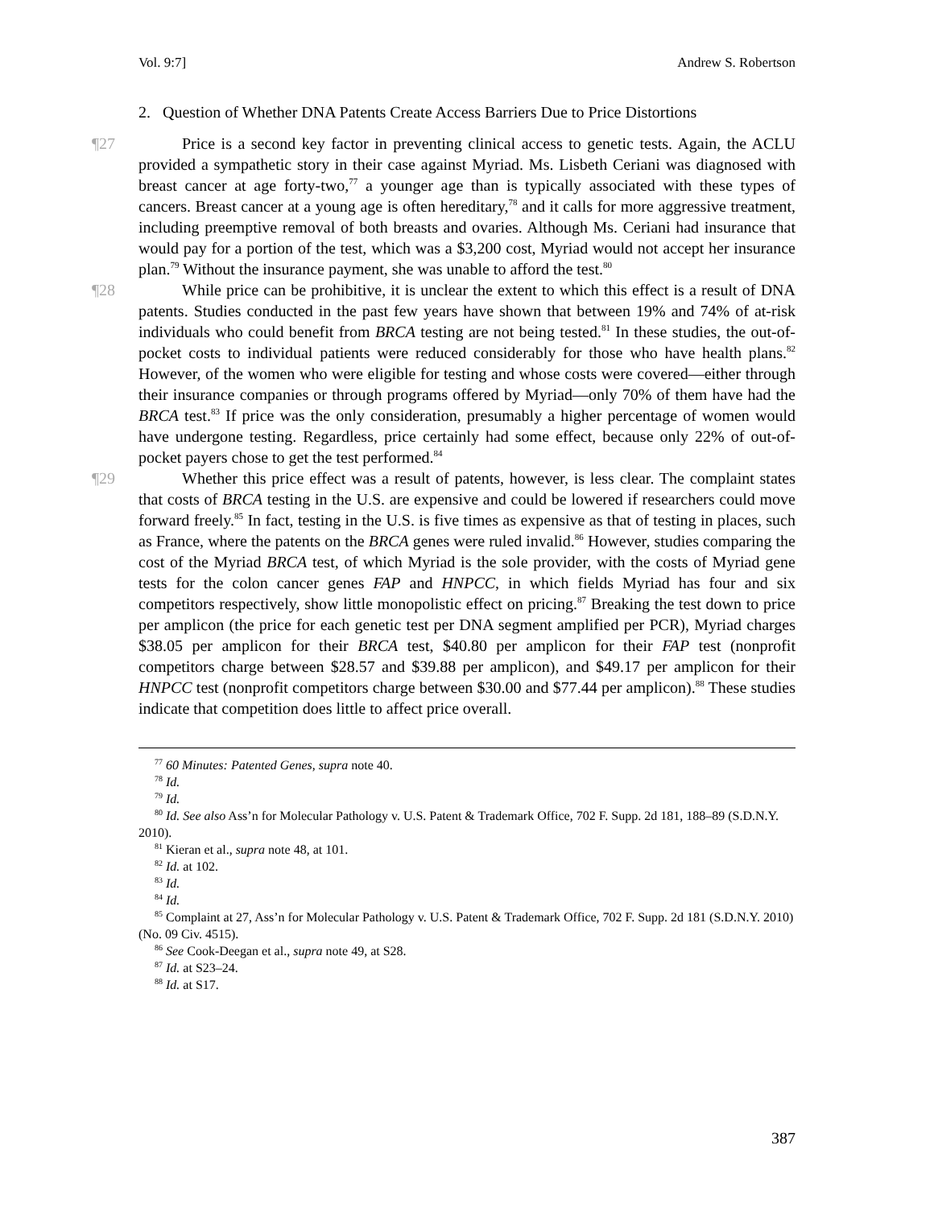Vol. 9:7] Andrew S. Robertson
2. Question of Whether DNA Patents Create Access Barriers Due to Price Distortions
¶27 Price is a second key factor in preventing clinical access to genetic tests. Again, the ACLU provided a sympathetic story in their case against Myriad. Ms. Lisbeth Ceriani was diagnosed with breast cancer at age forty-two,<sup>77</sup> a younger age than is typically associated with these types of cancers. Breast cancer at a young age is often hereditary,<sup>78</sup> and it calls for more aggressive treatment, including preemptive removal of both breasts and ovaries. Although Ms. Ceriani had insurance that would pay for a portion of the test, which was a $3,200 cost, Myriad would not accept her insurance plan.<sup>79</sup> Without the insurance payment, she was unable to afford the test.<sup>80</sup>
¶28 While price can be prohibitive, it is unclear the extent to which this effect is a result of DNA patents. Studies conducted in the past few years have shown that between 19% and 74% of at-risk individuals who could benefit from BRCA testing are not being tested.<sup>81</sup> In these studies, the out-of-pocket costs to individual patients were reduced considerably for those who have health plans.<sup>82</sup> However, of the women who were eligible for testing and whose costs were covered—either through their insurance companies or through programs offered by Myriad—only 70% of them have had the BRCA test.<sup>83</sup> If price was the only consideration, presumably a higher percentage of women would have undergone testing. Regardless, price certainly had some effect, because only 22% of out-of-pocket payers chose to get the test performed.<sup>84</sup>
¶29 Whether this price effect was a result of patents, however, is less clear. The complaint states that costs of BRCA testing in the U.S. are expensive and could be lowered if researchers could move forward freely.<sup>85</sup> In fact, testing in the U.S. is five times as expensive as that of testing in places, such as France, where the patents on the BRCA genes were ruled invalid.<sup>86</sup> However, studies comparing the cost of the Myriad BRCA test, of which Myriad is the sole provider, with the costs of Myriad gene tests for the colon cancer genes FAP and HNPCC, in which fields Myriad has four and six competitors respectively, show little monopolistic effect on pricing.<sup>87</sup> Breaking the test down to price per amplicon (the price for each genetic test per DNA segment amplified per PCR), Myriad charges $38.05 per amplicon for their BRCA test, $40.80 per amplicon for their FAP test (nonprofit competitors charge between $28.57 and $39.88 per amplicon), and $49.17 per amplicon for their HNPCC test (nonprofit competitors charge between $30.00 and $77.44 per amplicon).<sup>88</sup> These studies indicate that competition does little to affect price overall.
<sup>77</sup> 60 Minutes: Patented Genes, supra note 40.
<sup>78</sup> Id.
<sup>79</sup> Id.
<sup>80</sup> Id. See also Ass’n for Molecular Pathology v. U.S. Patent & Trademark Office, 702 F. Supp. 2d 181, 188–89 (S.D.N.Y. 2010).
<sup>81</sup> Kieran et al., supra note 48, at 101.
<sup>82</sup> Id. at 102.
<sup>83</sup> Id.
<sup>84</sup> Id.
<sup>85</sup> Complaint at 27, Ass’n for Molecular Pathology v. U.S. Patent & Trademark Office, 702 F. Supp. 2d 181 (S.D.N.Y. 2010) (No. 09 Civ. 4515).
<sup>86</sup> See Cook-Deegan et al., supra note 49, at S28.
<sup>87</sup> Id. at S23–24.
<sup>88</sup> Id. at S17.
387